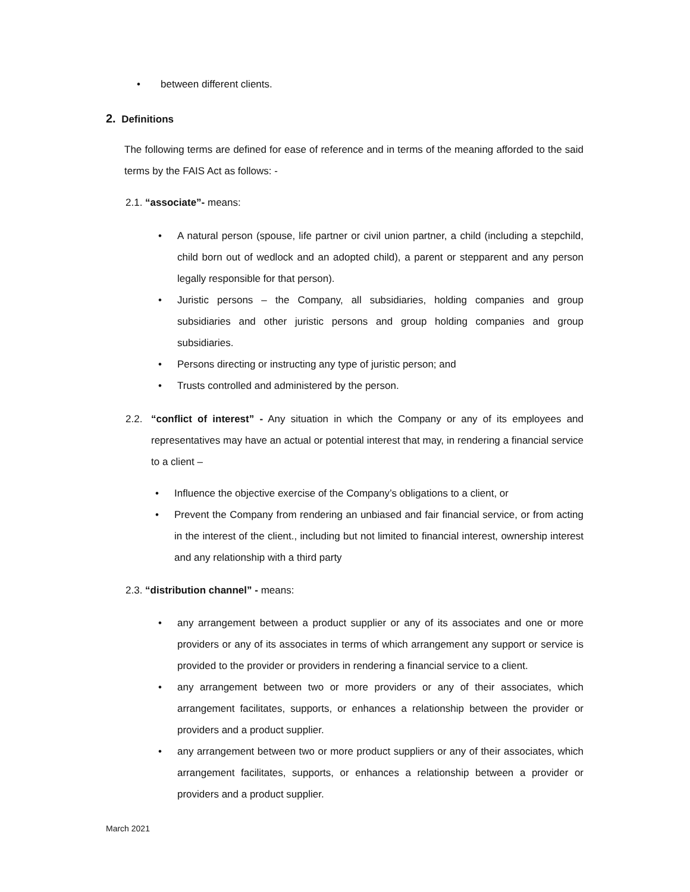• between different clients.
2. Definitions
The following terms are defined for ease of reference and in terms of the meaning afforded to the said terms by the FAIS Act as follows: -
2.1. “associate”- means:
• A natural person (spouse, life partner or civil union partner, a child (including a stepchild, child born out of wedlock and an adopted child), a parent or stepparent and any person legally responsible for that person).
• Juristic persons – the Company, all subsidiaries, holding companies and group subsidiaries and other juristic persons and group holding companies and group subsidiaries.
• Persons directing or instructing any type of juristic person; and
• Trusts controlled and administered by the person.
2.2. “conflict of interest” - Any situation in which the Company or any of its employees and representatives may have an actual or potential interest that may, in rendering a financial service to a client –
• Influence the objective exercise of the Company’s obligations to a client, or
• Prevent the Company from rendering an unbiased and fair financial service, or from acting in the interest of the client., including but not limited to financial interest, ownership interest and any relationship with a third party
2.3. “distribution channel” - means:
• any arrangement between a product supplier or any of its associates and one or more providers or any of its associates in terms of which arrangement any support or service is provided to the provider or providers in rendering a financial service to a client.
• any arrangement between two or more providers or any of their associates, which arrangement facilitates, supports, or enhances a relationship between the provider or providers and a product supplier.
• any arrangement between two or more product suppliers or any of their associates, which arrangement facilitates, supports, or enhances a relationship between a provider or providers and a product supplier.
March 2021